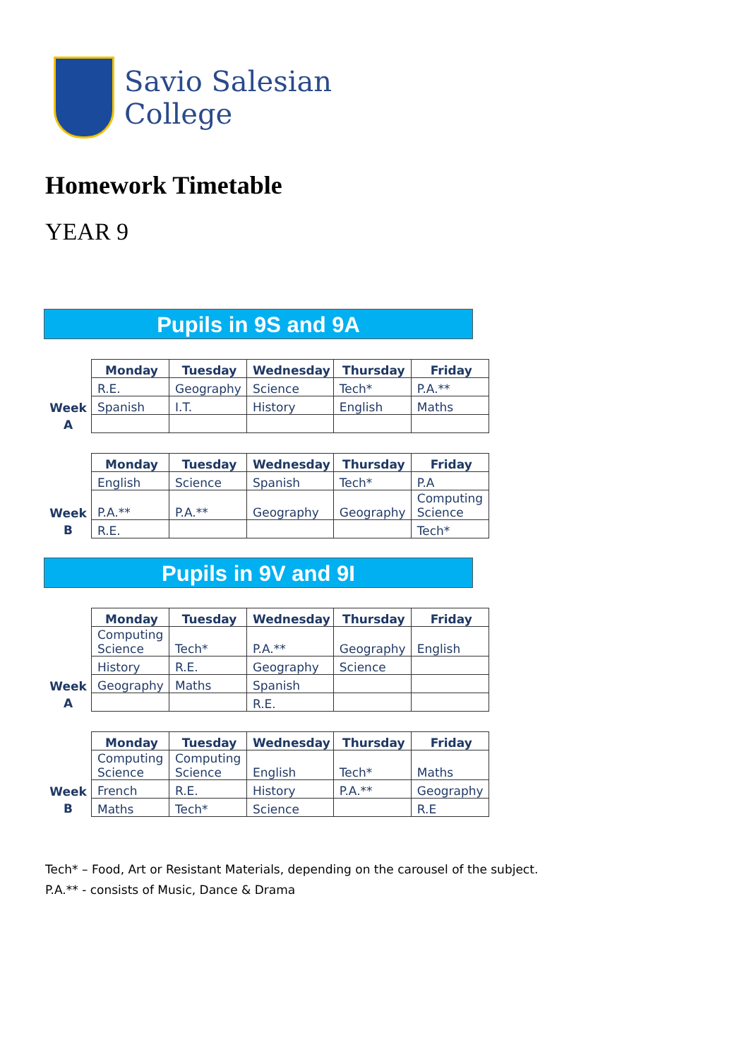Savio Salesian
College
Homework Timetable
YEAR 9
Pupils in 9S and 9A
Week
A
| Monday | Tuesday | Wednesday | Thursday | Friday |
| --- | --- | --- | --- | --- |
| R.E. | Geography | Science | Tech* | P.A.** |
| Spanish | I.T. | History | English | Maths |
Week
B
| Monday | Tuesday | Wednesday | Thursday | Friday |
| --- | --- | --- | --- | --- |
| English | Science | Spanish | Tech* | P.A |
| P.A.** | P.A.** | Geography | Geography | Computing Science |
| R.E. | | | | Tech* |
Pupils in 9V and 9I
Week
A
| Monday | Tuesday | Wednesday | Thursday | Friday |
| --- | --- | --- | --- | --- |
| Computing Science | Tech* | P.A.** | Geography | English |
| History | R.E. | Geography | Science | |
| Geography | Maths | Spanish | | |
| | | R.E. | | |
Week
B
| Monday | Tuesday | Wednesday | Thursday | Friday |
| --- | --- | --- | --- | --- |
| Computing Science | Computing Science | English | Tech* | Maths |
| French | R.E. | History | P.A.** | Geography |
| Maths | Tech* | Science | | R.E |
Tech* – Food, Art or Resistant Materials, depending on the carousel of the subject.
P.A.** - consists of Music, Dance & Drama